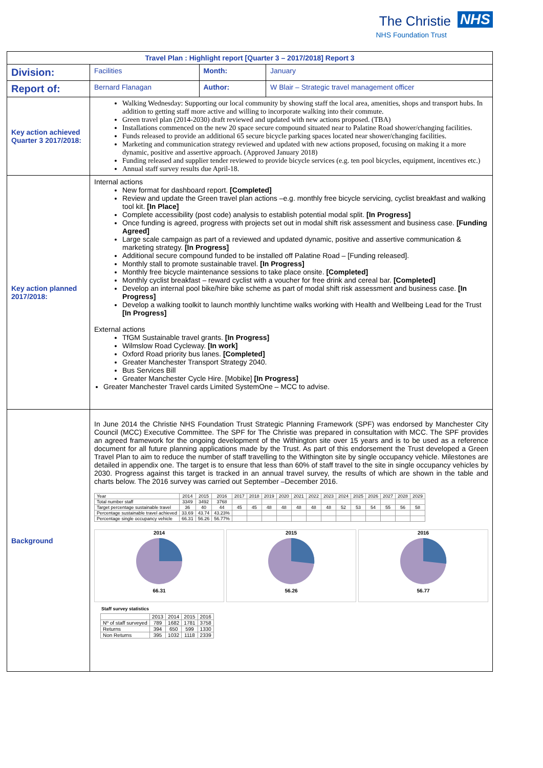The Christie NHS
NHS Foundation Trust
| Travel Plan : Highlight report [Quarter 3 – 2017/2018] Report 3 | | | |
| Division: | Facilities | Month: | January |
| Report of: | Bernard Flanagan | Author: | W Blair – Strategic travel management officer |
| Key action achieved Quarter 3 2017/2018: | Walking Wednesday: Supporting our local community by showing staff the local area, amenities, shops and transport hubs. In addition to getting staff more active and willing to incorporate walking into their commute. Green travel plan (2014-2030) draft reviewed and updated with new actions proposed. (TBA) Installations commenced on the new 20 space secure compound situated near to Palatine Road shower/changing facilities. Funds released to provide an additional 65 secure bicycle parking spaces located near shower/changing facilities. Marketing and communication strategy reviewed and updated with new actions proposed, focusing on making it a more dynamic, positive and assertive approach. (Approved January 2018) Funding released and supplier tender reviewed to provide bicycle services (e.g. ten pool bicycles, equipment, incentives etc.) Annual staff survey results due April-18. | | |
| Key action planned 2017/2018: | Internal actions New format for dashboard report. [Completed] Review and update the Green travel plan actions –e.g. monthly free bicycle servicing, cyclist breakfast and walking tool kit. [In Place] Complete accessibility (post code) analysis to establish potential modal split. [In Progress] Once funding is agreed, progress with projects set out in modal shift risk assessment and business case. [Funding Agreed] Large scale campaign as part of a reviewed and updated dynamic, positive and assertive communication & marketing strategy. [In Progress] Additional secure compound funded to be installed off Palatine Road – [Funding released]. Monthly stall to promote sustainable travel. [In Progress] Monthly free bicycle maintenance sessions to take place onsite. [Completed] Monthly cyclist breakfast – reward cyclist with a voucher for free drink and cereal bar. [Completed] Develop an internal pool bike/hire bike scheme as part of modal shift risk assessment and business case. [In Progress] Develop a walking toolkit to launch monthly lunchtime walks working with Health and Wellbeing Lead for the Trust [In Progress] External actions TfGM Sustainable travel grants. [In Progress] Wilmslow Road Cycleway. [In work] Oxford Road priority bus lanes. [Completed] Greater Manchester Transport Strategy 2040. Bus Services Bill Greater Manchester Cycle Hire. [Mobike] [In Progress] Greater Manchester Travel cards Limited SystemOne – MCC to advise. | | |
| Background | In June 2014 the Christie NHS Foundation Trust Strategic Planning Framework (SPF) was endorsed by Manchester City Council (MCC) Executive Committee. The SPF for The Christie was prepared in consultation with MCC. The SPF provides an agreed framework for the ongoing development of the Withington site over 15 years and is to be used as a reference document for all future planning applications made by the Trust. As part of this endorsement the Trust developed a Green Travel Plan to aim to reduce the number of staff travelling to the Withington site by single occupancy vehicle. Milestones are detailed in appendix one. The target is to ensure that less than 60% of staff travel to the site in single occupancy vehicles by 2030. Progress against this target is tracked in an annual travel survey, the results of which are shown in the table and charts below. The 2016 survey was carried out September –December 2016. / Year / 2014 / 2015 / 2016 / 2017 / 2018 / 2019 / 2020 / 2021 / 2022 / 2023 / 2024 / 2025 / 2026 / 2027 / 2028 / 2029 / / Total number staff / 3349 / 3492 / 3768 / / / / / / / / / / / / / / / Target percentage sustainable travel / 36 / 40 / 44 / 45 / 45 / 48 / 48 / 48 / 48 / 48 / 52 / 53 / 54 / 55 / 56 / 58 / / Percentage sustainable travel achieved / 33.69 / 43.74 / 43.23% / / / / / / / / / / / / / / / Percentage single occupancy vehicle / 66.31 / 56.26 / 56.77% / / / / / / / / / / / / / / 2014 66.31 2015 56.26 2016 56.77 Staff survey statistics / / 2013 / 2014 / 2015 / 2016 / / Nº of staff surveyed / 789 / 1682 / 1781 / 3758 / / Returns / 394 / 650 / 599 / 1330 / / Non Returns / 395 / 1032 / 1118 / 2339 / | | |